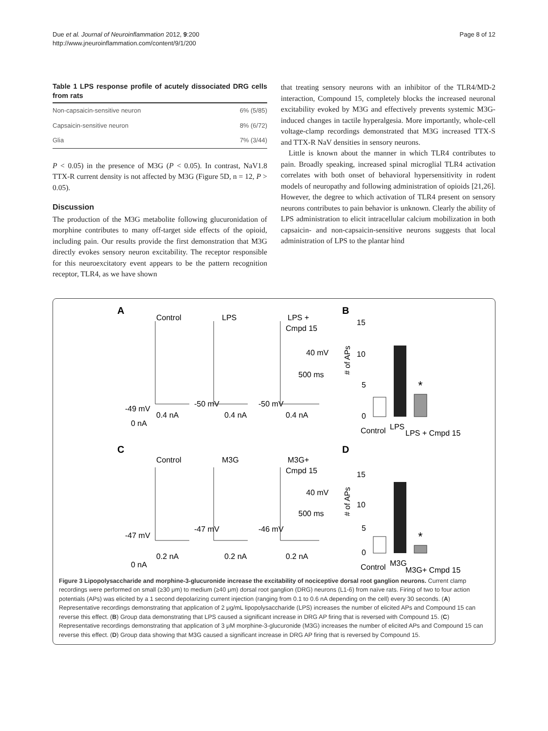Due et al. Journal of Neuroinflammation 2012, 9:200
http://www.jneuroinflammation.com/content/9/1/200
Page 8 of 12
Table 1 LPS response profile of acutely dissociated DRG cells from rats
| Non-capsaicin-sensitive neuron | 6% (5/85) |
| Capsaicin-sensitive neuron | 8% (6/72) |
| Glia | 7% (3/44) |
P < 0.05) in the presence of M3G (P < 0.05). In contrast, NaV1.8 TTX-R current density is not affected by M3G (Figure 5D, n = 12, P > 0.05).
Discussion
The production of the M3G metabolite following glucuronidation of morphine contributes to many off-target side effects of the opioid, including pain. Our results provide the first demonstration that M3G directly evokes sensory neuron excitability. The receptor responsible for this neuroexcitatory event appears to be the pattern recognition receptor, TLR4, as we have shown
that treating sensory neurons with an inhibitor of the TLR4/MD-2 interaction, Compound 15, completely blocks the increased neuronal excitability evoked by M3G and effectively prevents systemic M3G-induced changes in tactile hyperalgesia. More importantly, whole-cell voltage-clamp recordings demonstrated that M3G increased TTX-S and TTX-R NaV densities in sensory neurons.
Little is known about the manner in which TLR4 contributes to pain. Broadly speaking, increased spinal microglial TLR4 activation correlates with both onset of behavioral hypersensitivity in rodent models of neuropathy and following administration of opioids [21,26]. However, the degree to which activation of TLR4 present on sensory neurons contributes to pain behavior is unknown. Clearly the ability of LPS administration to elicit intracellular calcium mobilization in both capsaicin- and non-capsaicin-sensitive neurons suggests that local administration of LPS to the plantar hind
A
Control
LPS
LPS +
Cmpd 15
40 mV
500 ms
-49 mV
-50 mV
-50 mV
0.4 nA
0.4 nA
0.4 nA
0 nA
B
15
10
5
0
# of APs
*
Control
LPS
LPS + Cmpd 15
C
Control
M3G
M3G+
Cmpd 15
40 mV
500 ms
-47 mV
-47 mV
-46 mV
0.2 nA
0.2 nA
0.2 nA
0 nA
D
15
10
5
0
# of APs
*
Control
M3G
M3G+ Cmpd 15
Figure 3 Lipopolysaccharide and morphine-3-glucuronide increase the excitability of nociceptive dorsal root ganglion neurons. Current clamp recordings were performed on small (≥30 μm) to medium (≥40 μm) dorsal root ganglion (DRG) neurons (L1-6) from naïve rats. Firing of two to four action potentials (APs) was elicited by a 1 second depolarizing current injection (ranging from 0.1 to 0.6 nA depending on the cell) every 30 seconds. (A) Representative recordings demonstrating that application of 2 μg/mL lipopolysaccharide (LPS) increases the number of elicited APs and Compound 15 can reverse this effect. (B) Group data demonstrating that LPS caused a significant increase in DRG AP firing that is reversed with Compound 15. (C) Representative recordings demonstrating that application of 3 μM morphine-3-glucuronide (M3G) increases the number of elicited APs and Compound 15 can reverse this effect. (D) Group data showing that M3G caused a significant increase in DRG AP firing that is reversed by Compound 15.